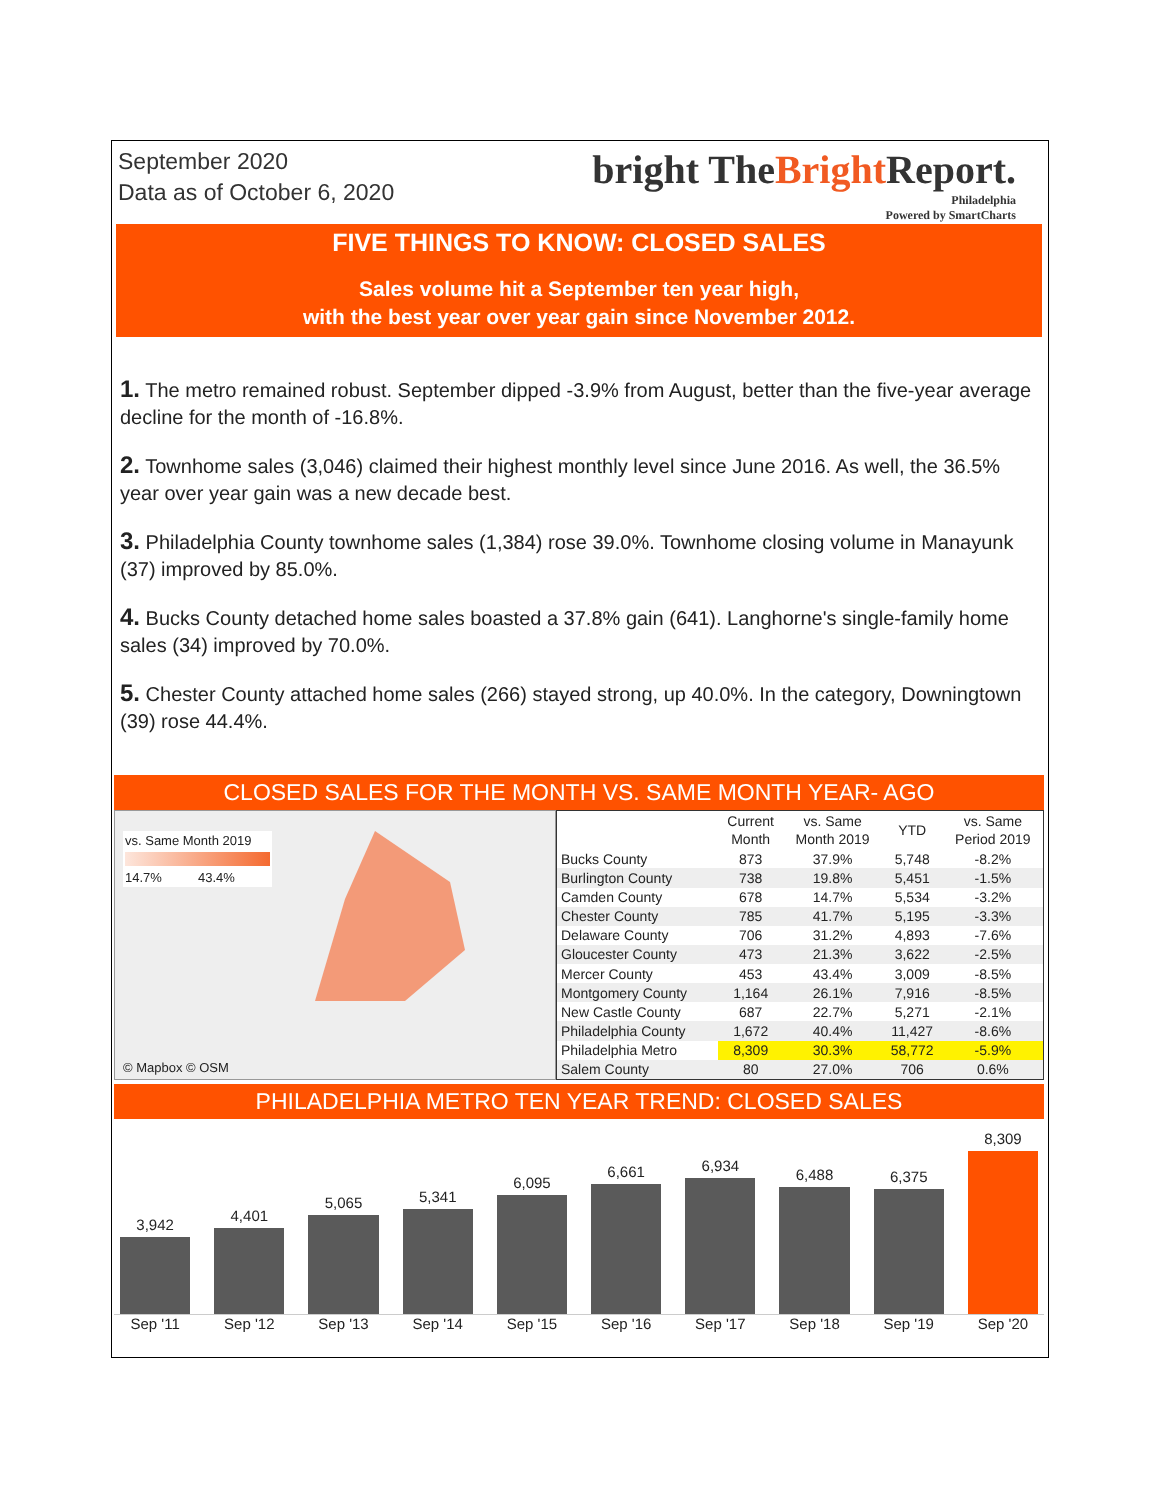September 2020
Data as of October 6, 2020
bright TheBright Report.
Philadelphia
Powered by SmartCharts
FIVE THINGS TO KNOW: CLOSED SALES
Sales volume hit a September ten year high,
with the best year over year gain since November 2012.
1. The metro remained robust. September dipped -3.9% from August, better than the five-year average decline for the month of -16.8%.
2. Townhome sales (3,046) claimed their highest monthly level since June 2016. As well, the 36.5% year over year gain was a new decade best.
3. Philadelphia County townhome sales (1,384) rose 39.0%. Townhome closing volume in Manayunk (37) improved by 85.0%.
4. Bucks County detached home sales boasted a 37.8% gain (641). Langhorne's single-family home sales (34) improved by 70.0%.
5. Chester County attached home sales (266) stayed strong, up 40.0%. In the category, Downingtown (39) rose 44.4%.
CLOSED SALES FOR THE MONTH VS. SAME MONTH YEAR- AGO
vs. Same Month 2019
14.7% 43.4%
© Mapbox © OSM
| | Current Month | vs. Same Month 2019 | YTD | vs. Same Period 2019 |
| --- | --- | --- | --- | --- |
| Bucks County | 873 | 37.9% | 5,748 | -8.2% |
| Burlington County | 738 | 19.8% | 5,451 | -1.5% |
| Camden County | 678 | 14.7% | 5,534 | -3.2% |
| Chester County | 785 | 41.7% | 5,195 | -3.3% |
| Delaware County | 706 | 31.2% | 4,893 | -7.6% |
| Gloucester County | 473 | 21.3% | 3,622 | -2.5% |
| Mercer County | 453 | 43.4% | 3,009 | -8.5% |
| Montgomery County | 1,164 | 26.1% | 7,916 | -8.5% |
| New Castle County | 687 | 22.7% | 5,271 | -2.1% |
| Philadelphia County | 1,672 | 40.4% | 11,427 | -8.6% |
| Philadelphia Metro | 8,309 | 30.3% | 58,772 | -5.9% |
| Salem County | 80 | 27.0% | 706 | 0.6% |
PHILADELPHIA METRO TEN YEAR TREND: CLOSED SALES
3,942
4,401
5,065
5,341
6,095
6,661
6,934
6,488
6,375
8,309
Sep '11 Sep '12 Sep '13 Sep '14 Sep '15 Sep '16 Sep '17 Sep '18 Sep '19 Sep '20